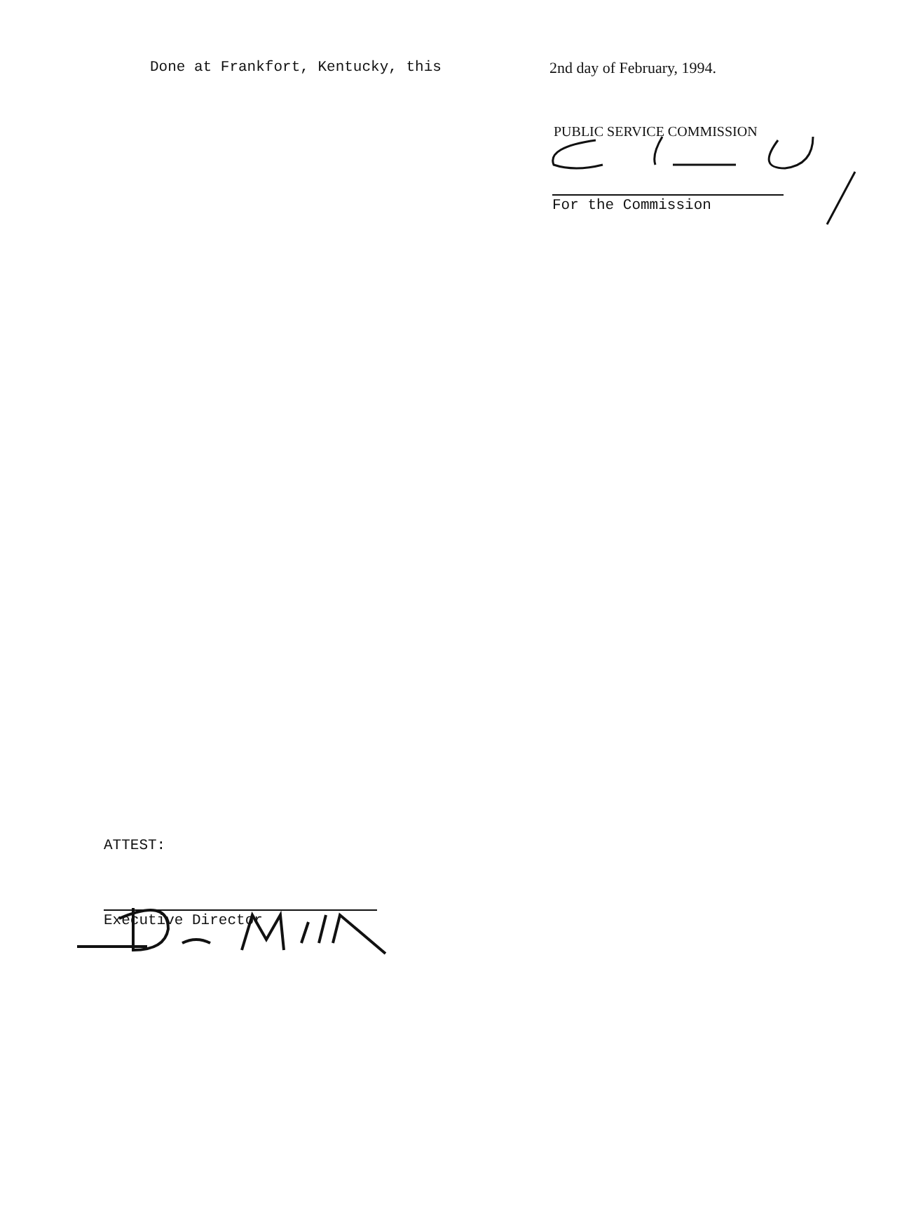Done at Frankfort, Kentucky, this 2nd day of February, 1994.
PUBLIC SERVICE COMMISSION
For the Commission
ATTEST:
Executive Director